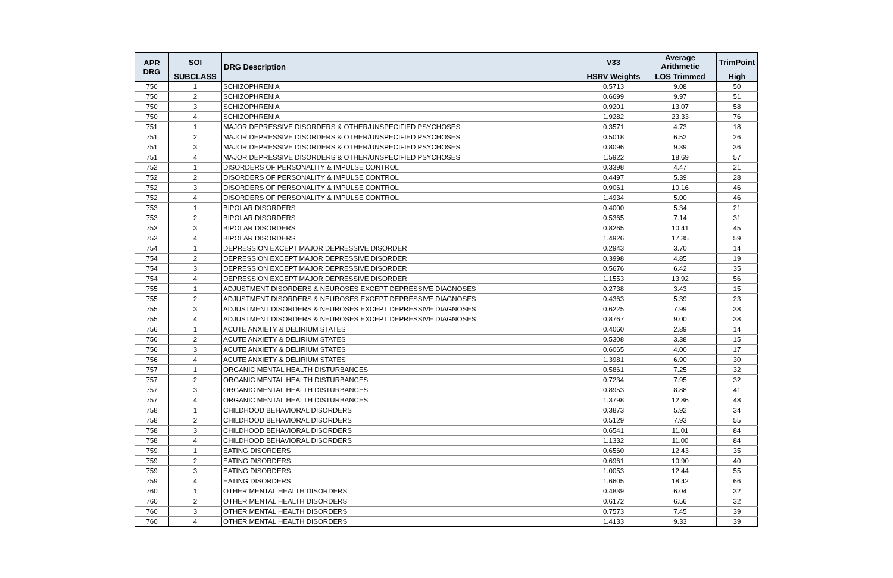| APR DRG | SOI | DRG Description | V33 | Average Arithmetic | TrimPoint |
| --- | --- | --- | --- | --- | --- |
| | SUBCLASS | | HSRV Weights | LOS Trimmed | High |
| 750 | 1 | SCHIZOPHRENIA | 0.5713 | 9.08 | 50 |
| 750 | 2 | SCHIZOPHRENIA | 0.6699 | 9.97 | 51 |
| 750 | 3 | SCHIZOPHRENIA | 0.9201 | 13.07 | 58 |
| 750 | 4 | SCHIZOPHRENIA | 1.9282 | 23.33 | 76 |
| 751 | 1 | MAJOR DEPRESSIVE DISORDERS & OTHER/UNSPECIFIED PSYCHOSES | 0.3571 | 4.73 | 18 |
| 751 | 2 | MAJOR DEPRESSIVE DISORDERS & OTHER/UNSPECIFIED PSYCHOSES | 0.5018 | 6.52 | 26 |
| 751 | 3 | MAJOR DEPRESSIVE DISORDERS & OTHER/UNSPECIFIED PSYCHOSES | 0.8096 | 9.39 | 36 |
| 751 | 4 | MAJOR DEPRESSIVE DISORDERS & OTHER/UNSPECIFIED PSYCHOSES | 1.5922 | 18.69 | 57 |
| 752 | 1 | DISORDERS OF PERSONALITY & IMPULSE CONTROL | 0.3398 | 4.47 | 21 |
| 752 | 2 | DISORDERS OF PERSONALITY & IMPULSE CONTROL | 0.4497 | 5.39 | 28 |
| 752 | 3 | DISORDERS OF PERSONALITY & IMPULSE CONTROL | 0.9061 | 10.16 | 46 |
| 752 | 4 | DISORDERS OF PERSONALITY & IMPULSE CONTROL | 1.4934 | 5.00 | 46 |
| 753 | 1 | BIPOLAR DISORDERS | 0.4000 | 5.34 | 21 |
| 753 | 2 | BIPOLAR DISORDERS | 0.5365 | 7.14 | 31 |
| 753 | 3 | BIPOLAR DISORDERS | 0.8265 | 10.41 | 45 |
| 753 | 4 | BIPOLAR DISORDERS | 1.4926 | 17.35 | 59 |
| 754 | 1 | DEPRESSION EXCEPT MAJOR DEPRESSIVE DISORDER | 0.2943 | 3.70 | 14 |
| 754 | 2 | DEPRESSION EXCEPT MAJOR DEPRESSIVE DISORDER | 0.3998 | 4.85 | 19 |
| 754 | 3 | DEPRESSION EXCEPT MAJOR DEPRESSIVE DISORDER | 0.5676 | 6.42 | 35 |
| 754 | 4 | DEPRESSION EXCEPT MAJOR DEPRESSIVE DISORDER | 1.1553 | 13.92 | 56 |
| 755 | 1 | ADJUSTMENT DISORDERS & NEUROSES EXCEPT DEPRESSIVE DIAGNOSES | 0.2738 | 3.43 | 15 |
| 755 | 2 | ADJUSTMENT DISORDERS & NEUROSES EXCEPT DEPRESSIVE DIAGNOSES | 0.4363 | 5.39 | 23 |
| 755 | 3 | ADJUSTMENT DISORDERS & NEUROSES EXCEPT DEPRESSIVE DIAGNOSES | 0.6225 | 7.99 | 38 |
| 755 | 4 | ADJUSTMENT DISORDERS & NEUROSES EXCEPT DEPRESSIVE DIAGNOSES | 0.8767 | 9.00 | 38 |
| 756 | 1 | ACUTE ANXIETY & DELIRIUM STATES | 0.4060 | 2.89 | 14 |
| 756 | 2 | ACUTE ANXIETY & DELIRIUM STATES | 0.5308 | 3.38 | 15 |
| 756 | 3 | ACUTE ANXIETY & DELIRIUM STATES | 0.6065 | 4.00 | 17 |
| 756 | 4 | ACUTE ANXIETY & DELIRIUM STATES | 1.3981 | 6.90 | 30 |
| 757 | 1 | ORGANIC MENTAL HEALTH DISTURBANCES | 0.5861 | 7.25 | 32 |
| 757 | 2 | ORGANIC MENTAL HEALTH DISTURBANCES | 0.7234 | 7.95 | 32 |
| 757 | 3 | ORGANIC MENTAL HEALTH DISTURBANCES | 0.8953 | 8.88 | 41 |
| 757 | 4 | ORGANIC MENTAL HEALTH DISTURBANCES | 1.3798 | 12.86 | 48 |
| 758 | 1 | CHILDHOOD BEHAVIORAL DISORDERS | 0.3873 | 5.92 | 34 |
| 758 | 2 | CHILDHOOD BEHAVIORAL DISORDERS | 0.5129 | 7.93 | 55 |
| 758 | 3 | CHILDHOOD BEHAVIORAL DISORDERS | 0.6541 | 11.01 | 84 |
| 758 | 4 | CHILDHOOD BEHAVIORAL DISORDERS | 1.1332 | 11.00 | 84 |
| 759 | 1 | EATING DISORDERS | 0.6560 | 12.43 | 35 |
| 759 | 2 | EATING DISORDERS | 0.6961 | 10.90 | 40 |
| 759 | 3 | EATING DISORDERS | 1.0053 | 12.44 | 55 |
| 759 | 4 | EATING DISORDERS | 1.6605 | 18.42 | 66 |
| 760 | 1 | OTHER MENTAL HEALTH DISORDERS | 0.4839 | 6.04 | 32 |
| 760 | 2 | OTHER MENTAL HEALTH DISORDERS | 0.6172 | 6.56 | 32 |
| 760 | 3 | OTHER MENTAL HEALTH DISORDERS | 0.7573 | 7.45 | 39 |
| 760 | 4 | OTHER MENTAL HEALTH DISORDERS | 1.4133 | 9.33 | 39 |